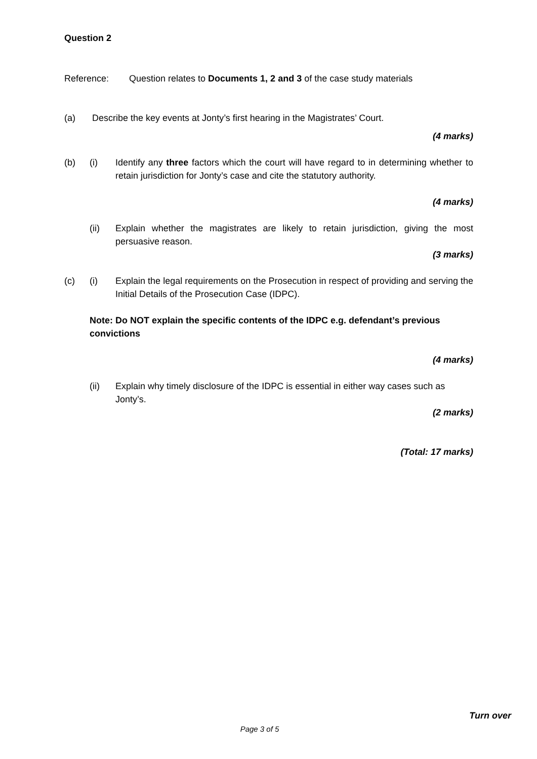Question 2
Reference: Question relates to Documents 1, 2 and 3 of the case study materials
(a) Describe the key events at Jonty’s first hearing in the Magistrates’ Court.
(4 marks)
(b) (i) Identify any three factors which the court will have regard to in determining whether to retain jurisdiction for Jonty’s case and cite the statutory authority.
(4 marks)
(ii) Explain whether the magistrates are likely to retain jurisdiction, giving the most persuasive reason.
(3 marks)
(c) (i) Explain the legal requirements on the Prosecution in respect of providing and serving the Initial Details of the Prosecution Case (IDPC).
Note: Do NOT explain the specific contents of the IDPC e.g. defendant’s previous convictions
(4 marks)
(ii) Explain why timely disclosure of the IDPC is essential in either way cases such as Jonty’s.
(2 marks)
(Total: 17 marks)
Turn over
Page 3 of 5